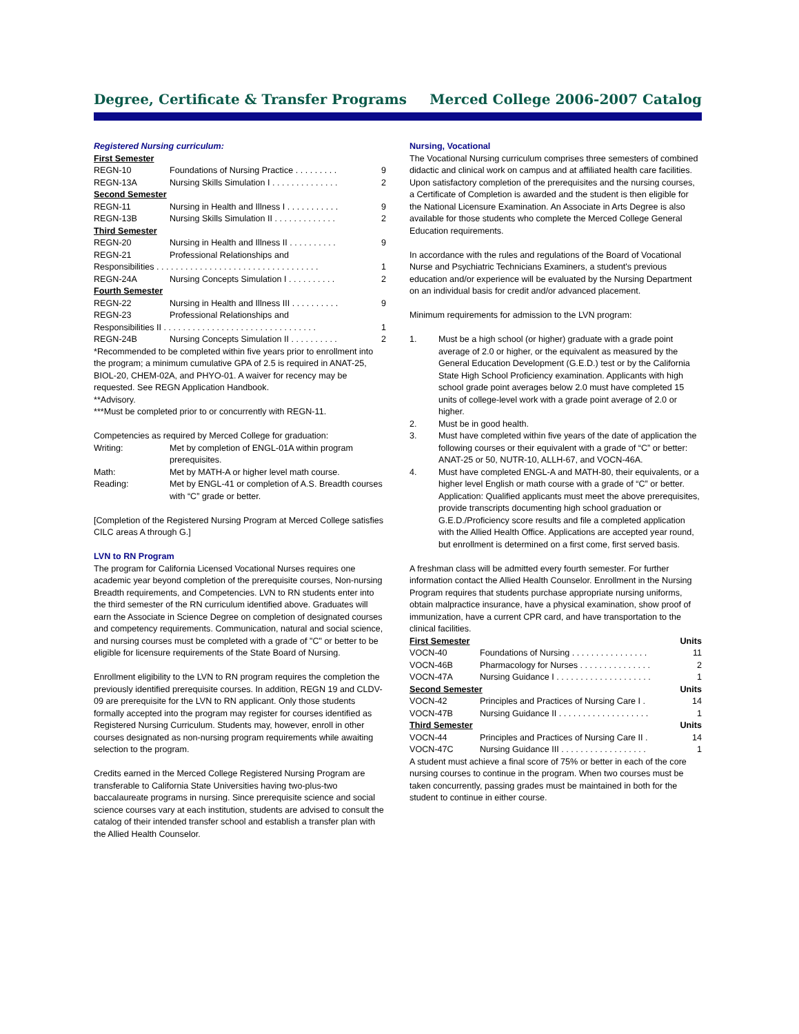Degree, Certificate & Transfer Programs Merced College 2006-2007 Catalog
Registered Nursing curriculum:
First Semester
REGN-10 Foundations of Nursing Practice . . . . . . . . . 9
REGN-13A Nursing Skills Simulation I . . . . . . . . . . . . . . 2
Second Semester
REGN-11 Nursing in Health and Illness I . . . . . . . . . . . 9
REGN-13B Nursing Skills Simulation II . . . . . . . . . . . . . 2
Third Semester
REGN-20 Nursing in Health and Illness II . . . . . . . . . . 9
REGN-21 Professional Relationships and
Responsibilities . . . . . . . . . . . . . . . . . . . . . . . . . . . . . . . . . . 1
REGN-24A Nursing Concepts Simulation I . . . . . . . . . . 2
Fourth Semester
REGN-22 Nursing in Health and Illness III . . . . . . . . . . 9
REGN-23 Professional Relationships and
Responsibilities II . . . . . . . . . . . . . . . . . . . . . . . . . . . . . . . . 1
REGN-24B Nursing Concepts Simulation II . . . . . . . . . . 2
*Recommended to be completed within five years prior to enrollment into the program; a minimum cumulative GPA of 2.5 is required in ANAT-25, BIOL-20, CHEM-02A, and PHYO-01. A waiver for recency may be requested. See REGN Application Handbook.
**Advisory.
***Must be completed prior to or concurrently with REGN-11.
Competencies as required by Merced College for graduation:
Writing: Met by completion of ENGL-01A within program prerequisites.
Math: Met by MATH-A or higher level math course.
Reading: Met by ENGL-41 or completion of A.S. Breadth courses with “C” grade or better.
[Completion of the Registered Nursing Program at Merced College satisfies CILC areas A through G.]
LVN to RN Program
The program for California Licensed Vocational Nurses requires one academic year beyond completion of the prerequisite courses, Non-nursing Breadth requirements, and Competencies. LVN to RN students enter into the third semester of the RN curriculum identified above. Graduates will earn the Associate in Science Degree on completion of designated courses and competency requirements. Communication, natural and social science, and nursing courses must be completed with a grade of "C" or better to be eligible for licensure requirements of the State Board of Nursing.
Enrollment eligibility to the LVN to RN program requires the completion the previously identified prerequisite courses. In addition, REGN 19 and CLDV-09 are prerequisite for the LVN to RN applicant. Only those students formally accepted into the program may register for courses identified as Registered Nursing Curriculum. Students may, however, enroll in other courses designated as non-nursing program requirements while awaiting selection to the program.
Credits earned in the Merced College Registered Nursing Program are transferable to California State Universities having two-plus-two baccalaureate programs in nursing. Since prerequisite science and social science courses vary at each institution, students are advised to consult the catalog of their intended transfer school and establish a transfer plan with the Allied Health Counselor.
Nursing, Vocational
The Vocational Nursing curriculum comprises three semesters of combined didactic and clinical work on campus and at affiliated health care facilities. Upon satisfactory completion of the prerequisites and the nursing courses, a Certificate of Completion is awarded and the student is then eligible for the National Licensure Examination. An Associate in Arts Degree is also available for those students who complete the Merced College General Education requirements.
In accordance with the rules and regulations of the Board of Vocational Nurse and Psychiatric Technicians Examiners, a student's previous education and/or experience will be evaluated by the Nursing Department on an individual basis for credit and/or advanced placement.
Minimum requirements for admission to the LVN program:
1. Must be a high school (or higher) graduate with a grade point average of 2.0 or higher, or the equivalent as measured by the General Education Development (G.E.D.) test or by the California State High School Proficiency examination. Applicants with high school grade point averages below 2.0 must have completed 15 units of college-level work with a grade point average of 2.0 or higher.
2. Must be in good health.
3. Must have completed within five years of the date of application the following courses or their equivalent with a grade of “C” or better: ANAT-25 or 50, NUTR-10, ALLH-67, and VOCN-46A.
4. Must have completed ENGL-A and MATH-80, their equivalents, or a higher level English or math course with a grade of “C” or better.
Application: Qualified applicants must meet the above prerequisites, provide transcripts documenting high school graduation or G.E.D./Proficiency score results and file a completed application with the Allied Health Office. Applications are accepted year round, but enrollment is determined on a first come, first served basis.
A freshman class will be admitted every fourth semester. For further information contact the Allied Health Counselor. Enrollment in the Nursing Program requires that students purchase appropriate nursing uniforms, obtain malpractice insurance, have a physical examination, show proof of immunization, have a current CPR card, and have transportation to the clinical facilities.
First Semester Units
VOCN-40 Foundations of Nursing . . . . . . . . . . . . . . . . 11
VOCN-46B Pharmacology for Nurses . . . . . . . . . . . . . . . 2
VOCN-47A Nursing Guidance I . . . . . . . . . . . . . . . . . . . . 1
Second Semester Units
VOCN-42 Principles and Practices of Nursing Care I . 14
VOCN-47B Nursing Guidance II . . . . . . . . . . . . . . . . . . . 1
Third Semester Units
VOCN-44 Principles and Practices of Nursing Care II . 14
VOCN-47C Nursing Guidance III . . . . . . . . . . . . . . . . . . 1
A student must achieve a final score of 75% or better in each of the core nursing courses to continue in the program. When two courses must be taken concurrently, passing grades must be maintained in both for the student to continue in either course.